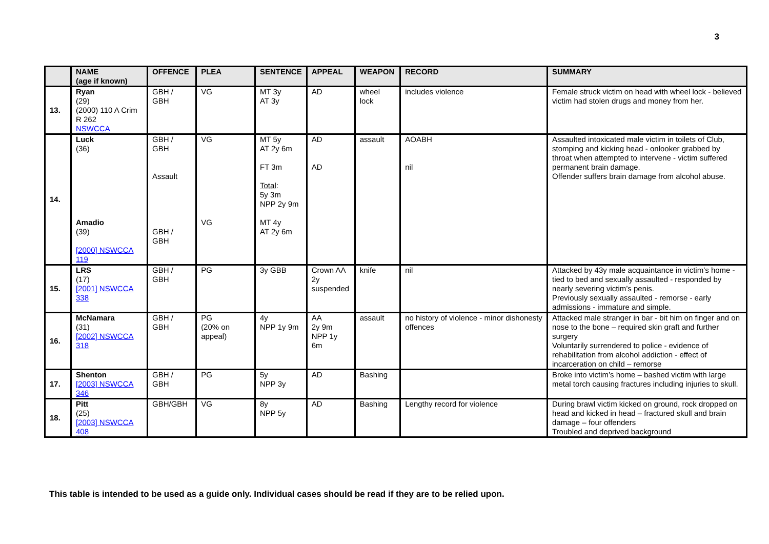3
| | NAME (age if known) | OFFENCE | PLEA | SENTENCE | APPEAL | WEAPON | RECORD | SUMMARY |
| --- | --- | --- | --- | --- | --- | --- | --- | --- |
| 13. | Ryan (29) (2000) 110 A Crim R 262 NSWCCA | GBH / GBH | VG | MT 3y AT 3y | AD | wheel lock | includes violence | Female struck victim on head with wheel lock - believed victim had stolen drugs and money from her. |
| 14. | Luck (36) Amadio (39) [2000] NSWCCA 119 | GBH / GBH Assault GBH / GBH | VG VG | MT 5y AT 2y 6m FT 3m Total : 5y 3m NPP 2y 9m MT 4y AT 2y 6m | AD AD | assault | AOABH nil | Assaulted intoxicated male victim in toilets of Club, stomping and kicking head - onlooker grabbed by throat when attempted to intervene - victim suffered permanent brain damage. Offender suffers brain damage from alcohol abuse. |
| 15. | LRS (17) [2001] NSWCCA 338 | GBH / GBH | PG | 3y GBB | Crown AA 2y suspended | knife | nil | Attacked by 43y male acquaintance in victim’s home - tied to bed and sexually assaulted - responded by nearly severing victim’s penis. Previously sexually assaulted - remorse - early admissions - immature and simple. |
| 16. | McNamara (31) [2002] NSWCCA 318 | GBH / GBH | PG (20% on appeal) | 4y NPP 1y 9m | AA 2y 9m NPP 1y 6m | assault | no history of violence - minor dishonesty offences | Attacked male stranger in bar - bit him on finger and on nose to the bone – required skin graft and further surgery Voluntarily surrendered to police - evidence of rehabilitation from alcohol addiction - effect of incarceration on child – remorse |
| 17. | Shenton [2003] NSWCCA 346 | GBH / GBH | PG | 5y NPP 3y | AD | Bashing | | Broke into victim’s home – bashed victim with large metal torch causing fractures including injuries to skull. |
| 18. | Pitt (25) [2003] NSWCCA 408 | GBH/GBH | VG | 8y NPP 5y | AD | Bashing | Lengthy record for violence | During brawl victim kicked on ground, rock dropped on head and kicked in head – fractured skull and brain damage – four offenders Troubled and deprived background |
This table is intended to be used as a guide only. Individual cases should be read if they are to be relied upon.